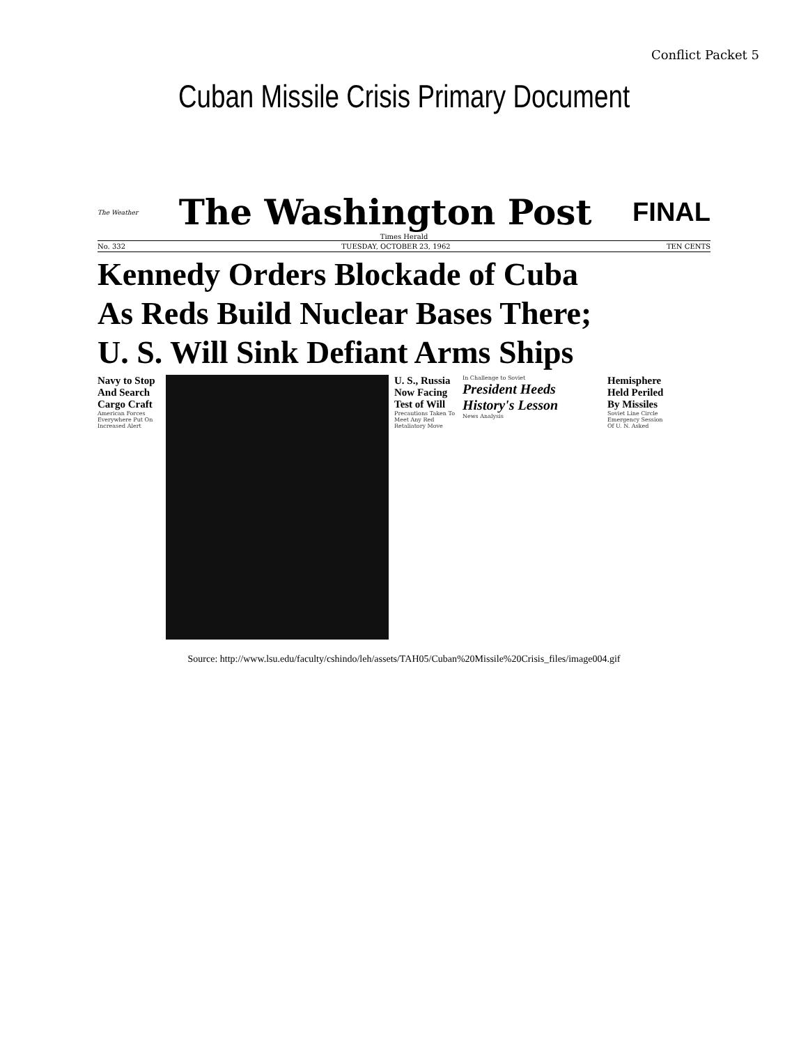Conflict Packet 5
Cuban Missile Crisis Primary Document
The Weather
The Washington Post
FINAL
Times Herald
No. 332 TUESDAY, OCTOBER 23, 1962 TEN CENTS
Kennedy Orders Blockade of Cuba
As Reds Build Nuclear Bases There;
U. S. Will Sink Defiant Arms Ships
Navy to Stop And Search Cargo Craft
American Forces Everywhere Put On Increased Alert
U. S., Russia Now Facing Test of Will
Precautions Taken To Meet Any Red Retaliatory Move
In Challenge to Soviet
President Heeds History's Lesson
News Analysis
Hemisphere Held Periled By Missiles
Soviet Line Circle Emergency Session Of U. N. Asked
Source: http://www.lsu.edu/faculty/cshindo/leh/assets/TAH05/Cuban%20Missile%20Crisis_files/image004.gif